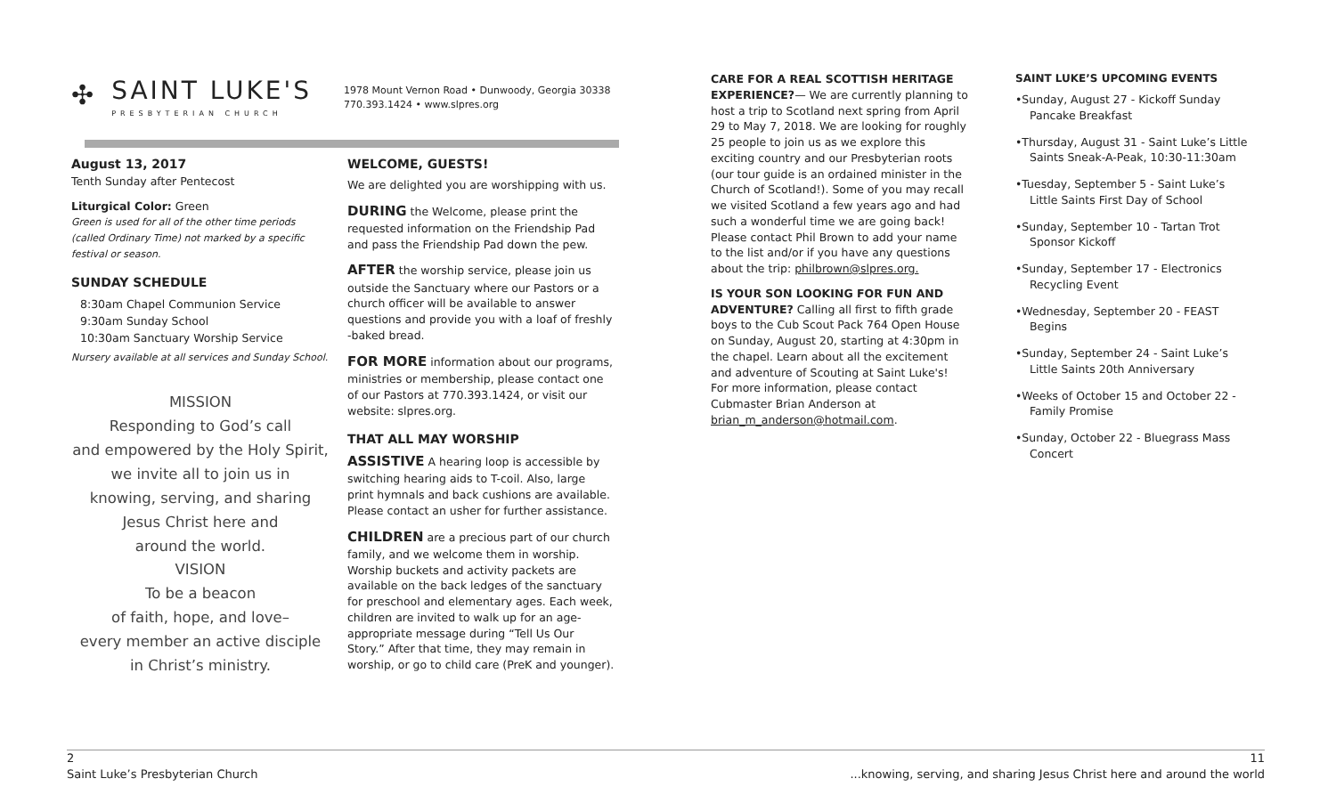1978 Mount Vernon Road • Dunwoody, Georgia 30338
770.393.1424 • www.slpres.org
✣
SAINT LUKE'S
PRESBYTERIAN CHURCH
August 13, 2017
Tenth Sunday after Pentecost
Liturgical Color: Green
Green is used for all of the other time periods (called Ordinary Time) not marked by a specific festival or season.
SUNDAY SCHEDULE
8:30am Chapel Communion Service
9:30am Sunday School
10:30am Sanctuary Worship Service
Nursery available at all services and Sunday School.
MISSION
Responding to God’s call
and empowered by the Holy Spirit,
we invite all to join us in
knowing, serving, and sharing
Jesus Christ here and
around the world.
VISION
To be a beacon
of faith, hope, and love–
every member an active disciple
in Christ’s ministry.
WELCOME, GUESTS!
We are delighted you are worshipping with us.
DURING the Welcome, please print the requested information on the Friendship Pad and pass the Friendship Pad down the pew.
AFTER the worship service, please join us outside the Sanctuary where our Pastors or a church officer will be available to answer questions and provide you with a loaf of freshly -baked bread.
FOR MORE information about our programs, ministries or membership, please contact one of our Pastors at 770.393.1424, or visit our website: slpres.org.
THAT ALL MAY WORSHIP
ASSISTIVE A hearing loop is accessible by switching hearing aids to T-coil. Also, large print hymnals and back cushions are available. Please contact an usher for further assistance.
CHILDREN are a precious part of our church family, and we welcome them in worship. Worship buckets and activity packets are available on the back ledges of the sanctuary for preschool and elementary ages. Each week, children are invited to walk up for an age-appropriate message during “Tell Us Our Story.” After that time, they may remain in worship, or go to child care (PreK and younger).
CARE FOR A REAL SCOTTISH HERITAGE EXPERIENCE?— We are currently planning to host a trip to Scotland next spring from April 29 to May 7, 2018. We are looking for roughly 25 people to join us as we explore this exciting country and our Presbyterian roots (our tour guide is an ordained minister in the Church of Scotland!). Some of you may recall we visited Scotland a few years ago and had such a wonderful time we are going back! Please contact Phil Brown to add your name to the list and/or if you have any questions about the trip: philbrown@slpres.org.
IS YOUR SON LOOKING FOR FUN AND ADVENTURE? Calling all first to fifth grade boys to the Cub Scout Pack 764 Open House on Sunday, August 20, starting at 4:30pm in the chapel. Learn about all the excitement and adventure of Scouting at Saint Luke's! For more information, please contact Cubmaster Brian Anderson at brian_m_anderson@hotmail.com.
SAINT LUKE’S UPCOMING EVENTS
•Sunday, August 27 - Kickoff Sunday Pancake Breakfast
•Thursday, August 31 - Saint Luke’s Little Saints Sneak-A-Peak, 10:30-11:30am
•Tuesday, September 5 - Saint Luke’s Little Saints First Day of School
•Sunday, September 10 - Tartan Trot Sponsor Kickoff
•Sunday, September 17 - Electronics Recycling Event
•Wednesday, September 20 - FEAST Begins
•Sunday, September 24 - Saint Luke’s Little Saints 20th Anniversary
•Weeks of October 15 and October 22 - Family Promise
•Sunday, October 22 - Bluegrass Mass Concert
2
Saint Luke’s Presbyterian Church
11
...knowing, serving, and sharing Jesus Christ here and around the world